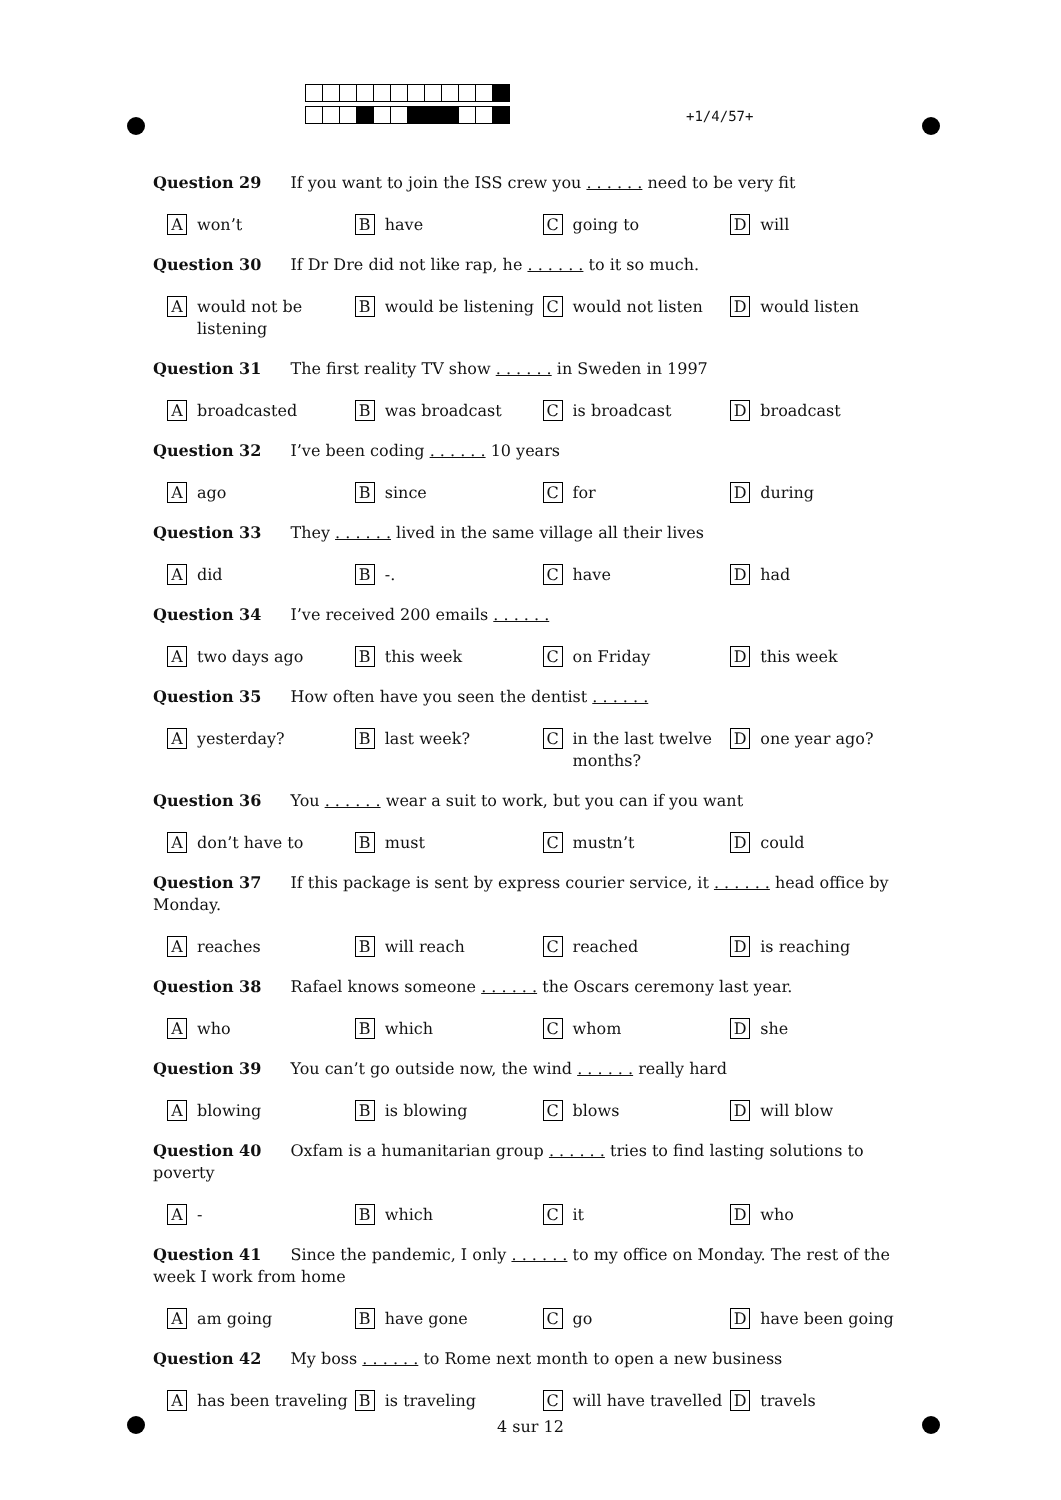+1/4/57+
Question 29 If you want to join the ISS crew you . . . . . . need to be very fit
Awon’t
Bhave
Cgoing to
Dwill
Question 30 If Dr Dre did not like rap, he . . . . . . to it so much.
Awould not be listening
Bwould be listening
Cwould not listen
Dwould listen
Question 31 The first reality TV show . . . . . . in Sweden in 1997
Abroadcasted
Bwas broadcast
Cis broadcast
Dbroadcast
Question 32 I’ve been coding . . . . . . 10 years
Aago
Bsince
Cfor
Dduring
Question 33 They . . . . . . lived in the same village all their lives
Adid
B -.
Chave
Dhad
Question 34 I’ve received 200 emails . . . . . .
Atwo days ago
Bthis week
Con Friday
Dthis week
Question 35 How often have you seen the dentist . . . . . .
Ayesterday?
Blast week?
Cin the last twelve months?
Done year ago?
Question 36 You . . . . . . wear a suit to work, but you can if you want
Adon’t have to
Bmust
Cmustn’t
Dcould
Question 37 If this package is sent by express courier service, it . . . . . . head office by Monday.
Areaches
Bwill reach
Creached
Dis reaching
Question 38 Rafael knows someone . . . . . . the Oscars ceremony last year.
Awho
Bwhich
Cwhom
Dshe
Question 39 You can’t go outside now, the wind . . . . . . really hard
Ablowing
Bis blowing
Cblows
Dwill blow
Question 40 Oxfam is a humanitarian group . . . . . . tries to find lasting solutions to poverty
A -
Bwhich
Cit
Dwho
Question 41 Since the pandemic, I only . . . . . . to my office on Monday. The rest of the week I work from home
Aam going
Bhave gone
Cgo
Dhave been going
Question 42 My boss . . . . . . to Rome next month to open a new business
Ahas been traveling
Bis traveling
Cwill have travelled
Dtravels
4 sur 12